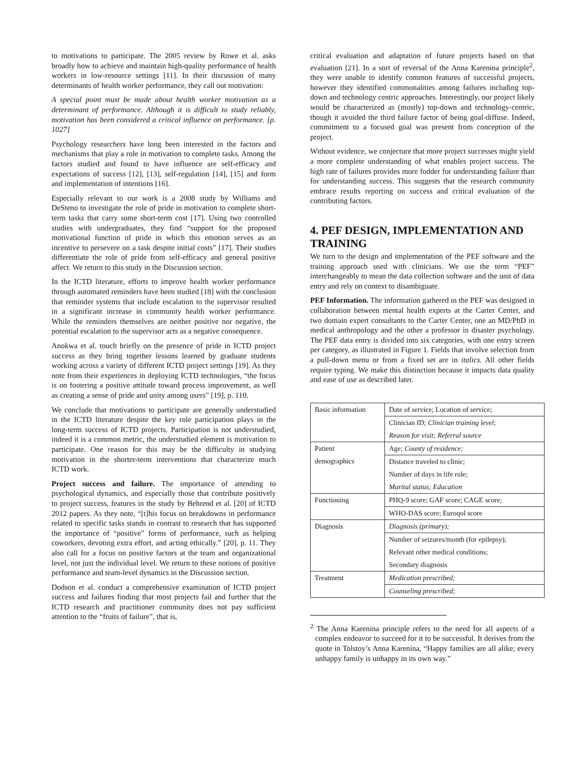to motivations to participate. The 2005 review by Rowe et al. asks broadly how to achieve and maintain high-quality performance of health workers in low-resource settings [11]. In their discussion of many determinants of health worker performance, they call out motivation:
A special point must be made about health worker motivation as a determinant of performance. Although it is difficult to study reliably, motivation has been considered a critical influence on performance. [p. 1027]
Psychology researchers have long been interested in the factors and mechanisms that play a role in motivation to complete tasks. Among the factors studied and found to have influence are self-efficacy and expectations of success [12], [13], self-regulation [14], [15] and form and implementation of intentions [16].
Especially relevant to our work is a 2008 study by Williams and DeSteno to investigate the role of pride in motivation to complete short-term tasks that carry some short-term cost [17]. Using two controlled studies with undergraduates, they find “support for the proposed motivational function of pride in which this emotion serves as an incentive to persevere on a task despite initial costs” [17]. Their studies differentiate the role of pride from self-efficacy and general positive affect. We return to this study in the Discussion section.
In the ICTD literature, efforts to improve health worker performance through automated reminders have been studied [18] with the conclusion that reminder systems that include escalation to the supervisor resulted in a significant increase in community health worker performance. While the reminders themselves are neither positive nor negative, the potential escalation to the supervisor acts as a negative consequence.
Anokwa et al. touch briefly on the presence of pride in ICTD project success as they bring together lessons learned by graduate students working across a variety of different ICTD project settings [19]. As they note from their experiences in deploying ICTD technologies, “the focus is on fostering a positive attitude toward process improvement, as well as creating a sense of pride and unity among users” [19], p. 110.
We conclude that motivations to participate are generally understudied in the ICTD literature despite the key role participation plays in the long-term success of ICTD projects. Participation is not understudied, indeed it is a common metric, the understudied element is motivation to participate. One reason for this may be the difficulty in studying motivation in the shorter-term interventions that characterize much ICTD work.
Project success and failure. The importance of attending to psychological dynamics, and especially those that contribute positively to project success, features in the study by Behrend et al. [20] of ICTD 2012 papers. As they note, “[t]his focus on breakdowns in performance related to specific tasks stands in contrast to research that has supported the importance of “positive” forms of performance, such as helping coworkers, devoting extra effort, and acting ethically.” [20], p. 11. They also call for a focus on positive factors at the team and organizational level, not just the individual level. We return to these notions of positive performance and team-level dynamics in the Discussion section.
Dodson et al. conduct a comprehensive examination of ICTD project success and failures finding that most projects fail and further that the ICTD research and practitioner community does not pay sufficient attention to the “fruits of failure”, that is,
critical evaluation and adaptation of future projects based on that evaluation [21]. In a sort of reversal of the Anna Karenina principle<sup>2</sup>, they were unable to identify common features of successful projects, however they identified commonalities among failures including top-down and technology centric approaches. Interestingly, our project likely would be characterized as (mostly) top-down and technology-centric, though it avoided the third failure factor of being goal-diffuse. Indeed, commitment to a focused goal was present from conception of the project.
Without evidence, we conjecture that more project successes might yield a more complete understanding of what enables project success. The high rate of failures provides more fodder for understanding failure than for understanding success. This suggests that the research community embrace results reporting on success and critical evaluation of the contributing factors.
4. PEF DESIGN, IMPLEMENTATION AND TRAINING
We turn to the design and implementation of the PEF software and the training approach used with clinicians. We use the term “PEF” interchangeably to mean the data collection software and the unit of data entry and rely on context to disambiguate.
PEF Information. The information gathered in the PEF was designed in collaboration between mental health experts at the Carter Center, and two domain expert consultants to the Carter Center, one an MD/PhD in medical anthropology and the other a professor in disaster psychology. The PEF data entry is divided into six categories, with one entry screen per category, as illustrated in Figure 1. Fields that involve selection from a pull-down menu or from a fixed set are in italics. All other fields require typing. We make this distinction because it impacts data quality and ease of use as described later.
| Basic information | Date of service; Location of service; |
| | Clinician ID; Clinician training level ; |
| | Reason for visit; Referral source |
| Patient demographics | Age; County of residence; |
| | Distance traveled to clinic; |
| | Number of days in life role; |
| | Marital status; Education |
| Functioning | PHQ-9 score; GAF score; CAGE score; |
| | WHO-DAS score; Euroqol score |
| Diagnosis | Diagnosis (primary); |
| | Number of seizures/month (for epilepsy); |
| | Relevant other medical conditions; |
| | Secondary diagnosis |
| Treatment | Medication prescribed; |
| | Counseling prescribed; |
<sup>2</sup> The Anna Karenina principle refers to the need for all aspects of a complex endeavor to succeed for it to be successful. It derives from the quote in Tolstoy’s Anna Karenina, “Happy families are all alike; every unhappy family is unhappy in its own way.”